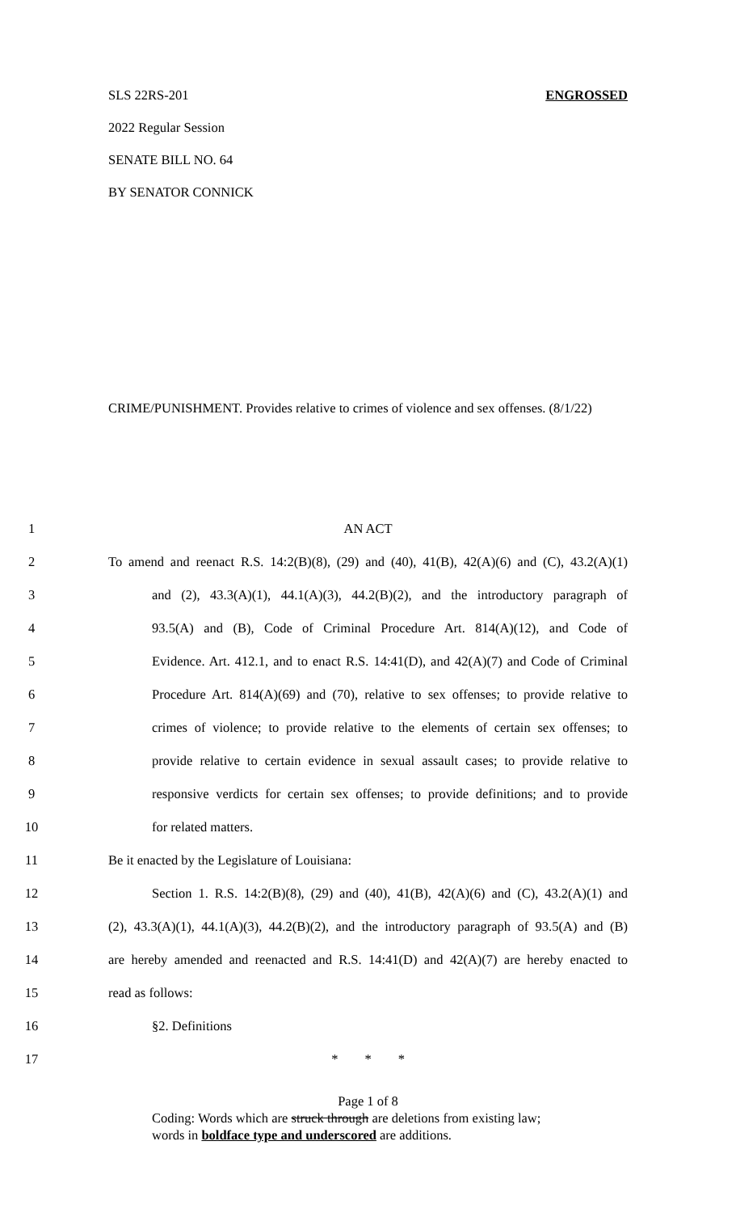ENGROSSED SLS 22RS-201
2022 Regular Session
SENATE BILL NO. 64
BY SENATOR CONNICK
CRIME/PUNISHMENT. Provides relative to crimes of violence and sex offenses. (8/1/22)
1 AN ACT
2 To amend and reenact R.S. 14:2(B)(8), (29) and (40), 41(B), 42(A)(6) and (C), 43.2(A)(1)
3 and (2), 43.3(A)(1), 44.1(A)(3), 44.2(B)(2), and the introductory paragraph of
4 93.5(A) and (B), Code of Criminal Procedure Art. 814(A)(12), and Code of
5 Evidence. Art. 412.1, and to enact R.S. 14:41(D), and 42(A)(7) and Code of Criminal
6 Procedure Art. 814(A)(69) and (70), relative to sex offenses; to provide relative to
7 crimes of violence; to provide relative to the elements of certain sex offenses; to
8 provide relative to certain evidence in sexual assault cases; to provide relative to
9 responsive verdicts for certain sex offenses; to provide definitions; and to provide
10 for related matters.
11 Be it enacted by the Legislature of Louisiana:
12 Section 1. R.S. 14:2(B)(8), (29) and (40), 41(B), 42(A)(6) and (C), 43.2(A)(1) and
13 (2), 43.3(A)(1), 44.1(A)(3), 44.2(B)(2), and the introductory paragraph of 93.5(A) and (B)
14 are hereby amended and reenacted and R.S. 14:41(D) and 42(A)(7) are hereby enacted to
15 read as follows:
16 §2. Definitions
17 * * *
Page 1 of 8
Coding: Words which are struck through are deletions from existing law;
words in boldface type and underscored are additions.